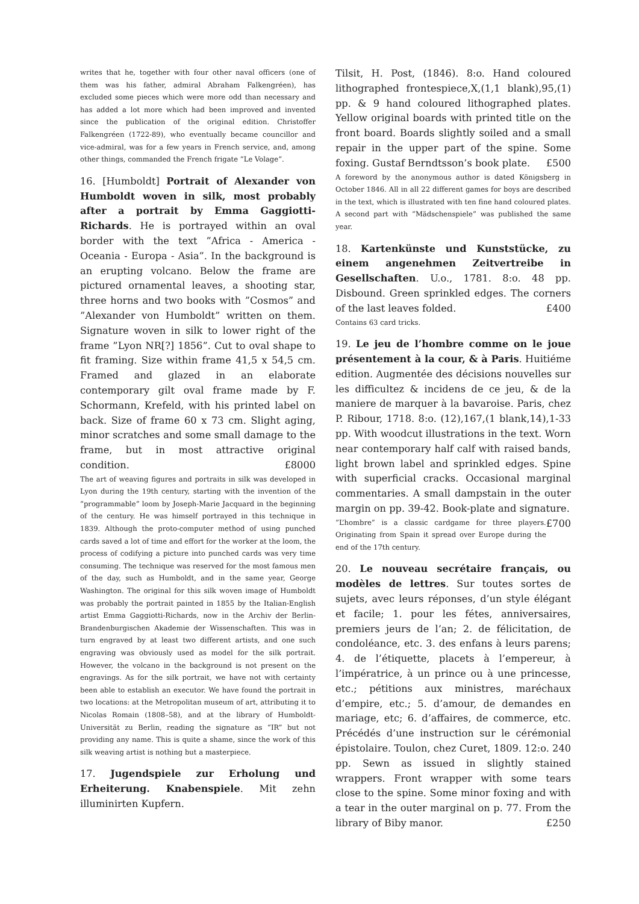writes that he, together with four other naval officers (one of them was his father, admiral Abraham Falkengréen), has excluded some pieces which were more odd than necessary and has added a lot more which had been improved and invented since the publication of the original edition. Christoffer Falkengréen (1722-89), who eventually became councillor and vice-admiral, was for a few years in French service, and, among other things, commanded the French frigate ”Le Volage”.
16. [Humboldt] Portrait of Alexander von Humboldt woven in silk, most probably after a portrait by Emma Gaggiotti-Richards. He is portrayed within an oval border with the text ”Africa - America - Oceania - Europa - Asia”. In the background is an erupting volcano. Below the frame are pictured ornamental leaves, a shooting star, three horns and two books with ”Cosmos” and ”Alexander von Humboldt” written on them. Signature woven in silk to lower right of the frame ”Lyon NR[?] 1856”. Cut to oval shape to fit framing. Size within frame 41,5 x 54,5 cm. Framed and glazed in an elaborate contemporary gilt oval frame made by F. Schormann, Krefeld, with his printed label on back. Size of frame 60 x 73 cm. Slight aging, minor scratches and some small damage to the frame, but in most attractive original condition. £8000
The art of weaving figures and portraits in silk was developed in Lyon during the 19th century, starting with the invention of the ”programmable” loom by Joseph-Marie Jacquard in the beginning of the century. He was himself portrayed in this technique in 1839. Although the proto-computer method of using punched cards saved a lot of time and effort for the worker at the loom, the process of codifying a picture into punched cards was very time consuming. The technique was reserved for the most famous men of the day, such as Humboldt, and in the same year, George Washington. The original for this silk woven image of Humboldt was probably the portrait painted in 1855 by the Italian-English artist Emma Gaggiotti-Richards, now in the Archiv der Berlin-Brandenburgischen Akademie der Wissenschaften. This was in turn engraved by at least two different artists, and one such engraving was obviously used as model for the silk portrait. However, the volcano in the background is not present on the engravings. As for the silk portrait, we have not with certainty been able to establish an executor. We have found the portrait in two locations: at the Metropolitan museum of art, attributing it to Nicolas Romain (1808–58), and at the library of Humboldt-Universität zu Berlin, reading the signature as ”IR” but not providing any name. This is quite a shame, since the work of this silk weaving artist is nothing but a masterpiece.
17. Jugendspiele zur Erholung und Erheiterung. Knabenspiele. Mit zehn illuminirten Kupfern.
Tilsit, H. Post, (1846). 8:o. Hand coloured lithographed frontespiece,X,(1,1 blank),95,(1) pp. & 9 hand coloured lithographed plates. Yellow original boards with printed title on the front board. Boards slightly soiled and a small repair in the upper part of the spine. Some foxing. Gustaf Berndtsson’s book plate. £500
A foreword by the anonymous author is dated Königsberg in October 1846. All in all 22 different games for boys are described in the text, which is illustrated with ten fine hand coloured plates. A second part with ”Mädschenspiele” was published the same year.
18. Kartenkünste und Kunststücke, zu einem angenehmen Zeitvertreibe in Gesellschaften. U.o., 1781. 8:o. 48 pp. Disbound. Green sprinkled edges. The corners of the last leaves folded. £400
Contains 63 card tricks.
19. Le jeu de l’hombre comme on le joue présentement à la cour, & à Paris. Huitiéme edition. Augmentée des décisions nouvelles sur les difficultez & incidens de ce jeu, & de la maniere de marquer à la bavaroise. Paris, chez P. Ribour, 1718. 8:o. (12),167,(1 blank,14),1-33 pp. With woodcut illustrations in the text. Worn near contemporary half calf with raised bands, light brown label and sprinkled edges. Spine with superficial cracks. Occasional marginal commentaries. A small dampstain in the outer margin on pp. 39-42. Book-plate and signature. £700
”L’hombre” is a classic cardgame for three players. Originating from Spain it spread over Europe during the end of the 17th century.
20. Le nouveau secrétaire français, ou modèles de lettres. Sur toutes sortes de sujets, avec leurs réponses, d’un style élégant et facile; 1. pour les fétes, anniversaires, premiers jeurs de l’an; 2. de félicitation, de condoléance, etc. 3. des enfans à leurs parens; 4. de l’étiquette, placets à l’empereur, à l’impératrice, à un prince ou à une princesse, etc.; pétitions aux ministres, maréchaux d’empire, etc.; 5. d’amour, de demandes en mariage, etc; 6. d’affaires, de commerce, etc. Précédés d’une instruction sur le cérémonial épistolaire. Toulon, chez Curet, 1809. 12:o. 240 pp. Sewn as issued in slightly stained wrappers. Front wrapper with some tears close to the spine. Some minor foxing and with a tear in the outer marginal on p. 77. From the library of Biby manor. £250